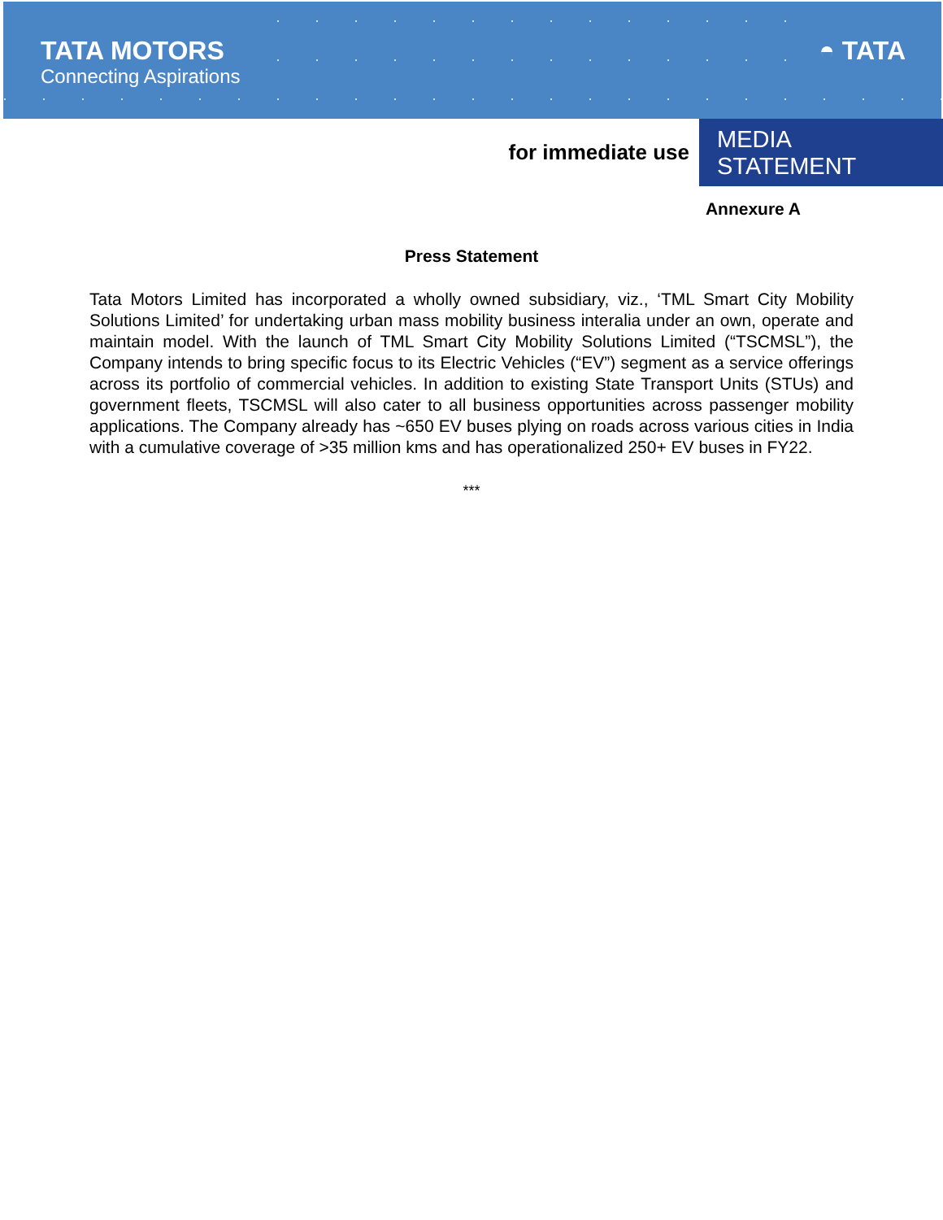TATA MOTORS
Connecting Aspirations
◓ TATA
for immediate use MEDIA STATEMENT
Annexure A
Press Statement
Tata Motors Limited has incorporated a wholly owned subsidiary, viz., ‘TML Smart City Mobility Solutions Limited’ for undertaking urban mass mobility business interalia under an own, operate and maintain model. With the launch of TML Smart City Mobility Solutions Limited (“TSCMSL”), the Company intends to bring specific focus to its Electric Vehicles (“EV”) segment as a service offerings across its portfolio of commercial vehicles. In addition to existing State Transport Units (STUs) and government fleets, TSCMSL will also cater to all business opportunities across passenger mobility applications. The Company already has ~650 EV buses plying on roads across various cities in India with a cumulative coverage of >35 million kms and has operationalized 250+ EV buses in FY22.
***